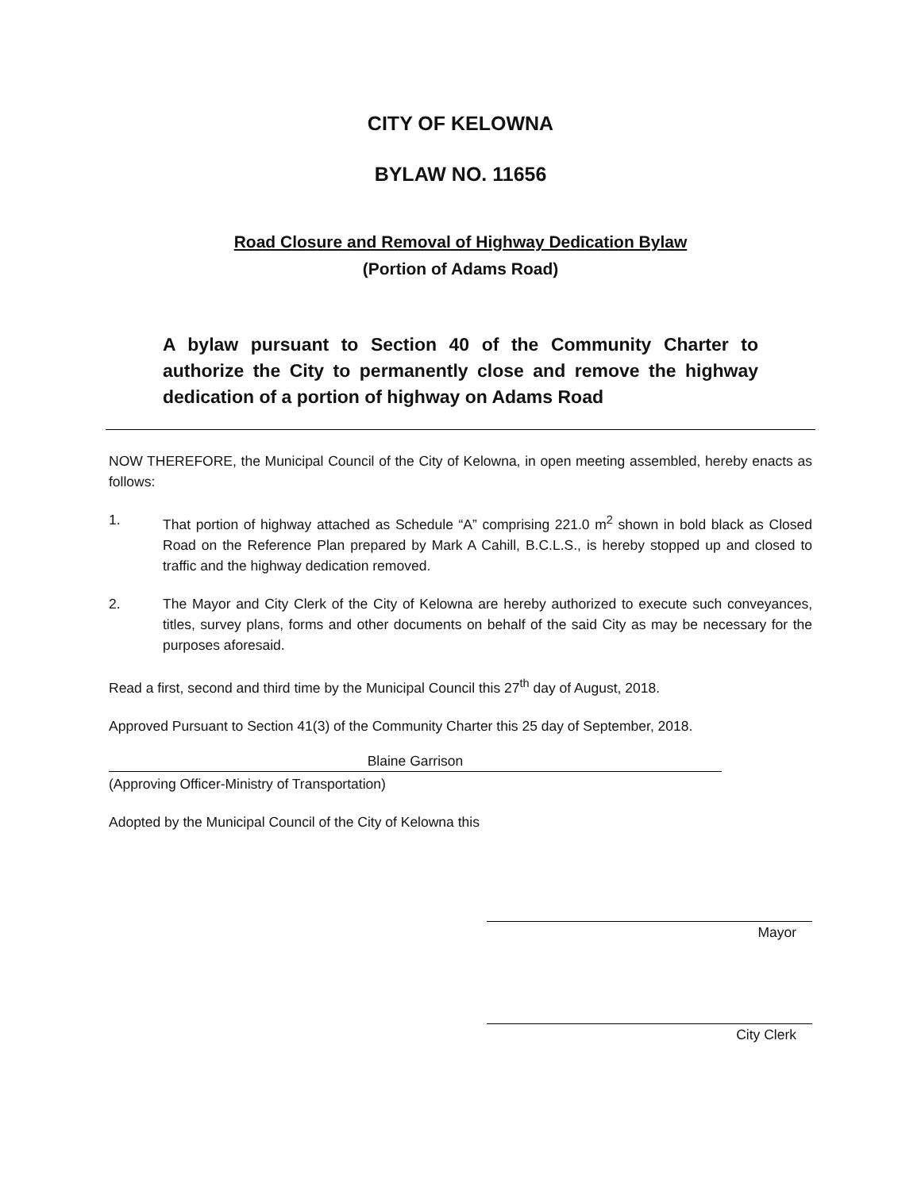CITY OF KELOWNA
BYLAW NO. 11656
Road Closure and Removal of Highway Dedication Bylaw
(Portion of Adams Road)
A bylaw pursuant to Section 40 of the Community Charter to authorize the City to permanently close and remove the highway dedication of a portion of highway on Adams Road
NOW THEREFORE, the Municipal Council of the City of Kelowna, in open meeting assembled, hereby enacts as follows:
1. That portion of highway attached as Schedule “A” comprising 221.0 m<sup>2</sup> shown in bold black as Closed Road on the Reference Plan prepared by Mark A Cahill, B.C.L.S., is hereby stopped up and closed to traffic and the highway dedication removed.
2. The Mayor and City Clerk of the City of Kelowna are hereby authorized to execute such conveyances, titles, survey plans, forms and other documents on behalf of the said City as may be necessary for the purposes aforesaid.
Read a first, second and third time by the Municipal Council this 27<sup>th</sup> day of August, 2018.
Approved Pursuant to Section 41(3) of the Community Charter this 25 day of September, 2018.
Blaine Garrison
(Approving Officer-Ministry of Transportation)
Adopted by the Municipal Council of the City of Kelowna this
Mayor
City Clerk